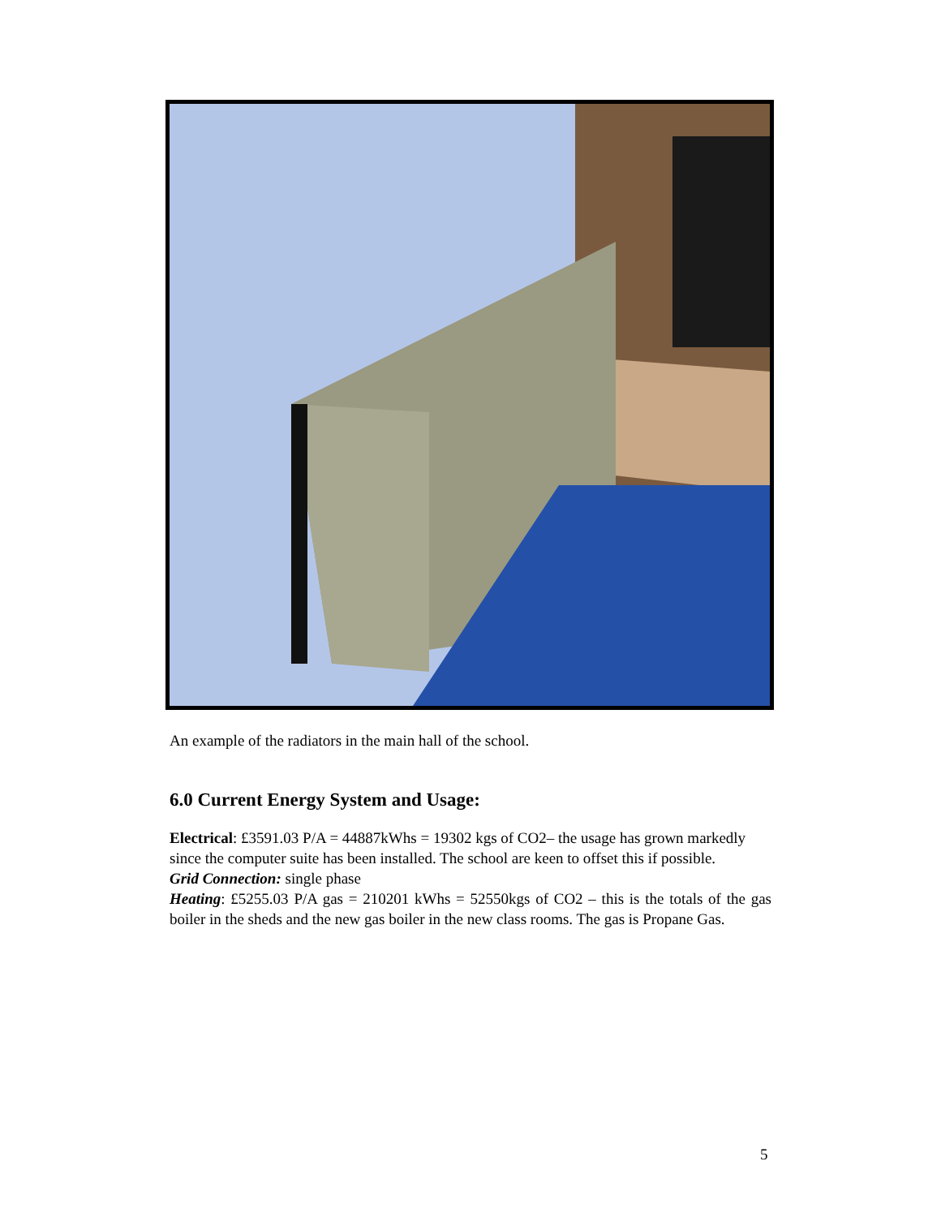An example of the radiators in the main hall of the school.
6.0 Current Energy System and Usage:
Electrical: £3591.03 P/A = 44887kWhs = 19302 kgs of CO2– the usage has grown markedly since the computer suite has been installed. The school are keen to offset this if possible.
Grid Connection: single phase
Heating: £5255.03 P/A gas = 210201 kWhs = 52550kgs of CO2 – this is the totals of the gas boiler in the sheds and the new gas boiler in the new class rooms. The gas is Propane Gas.
5